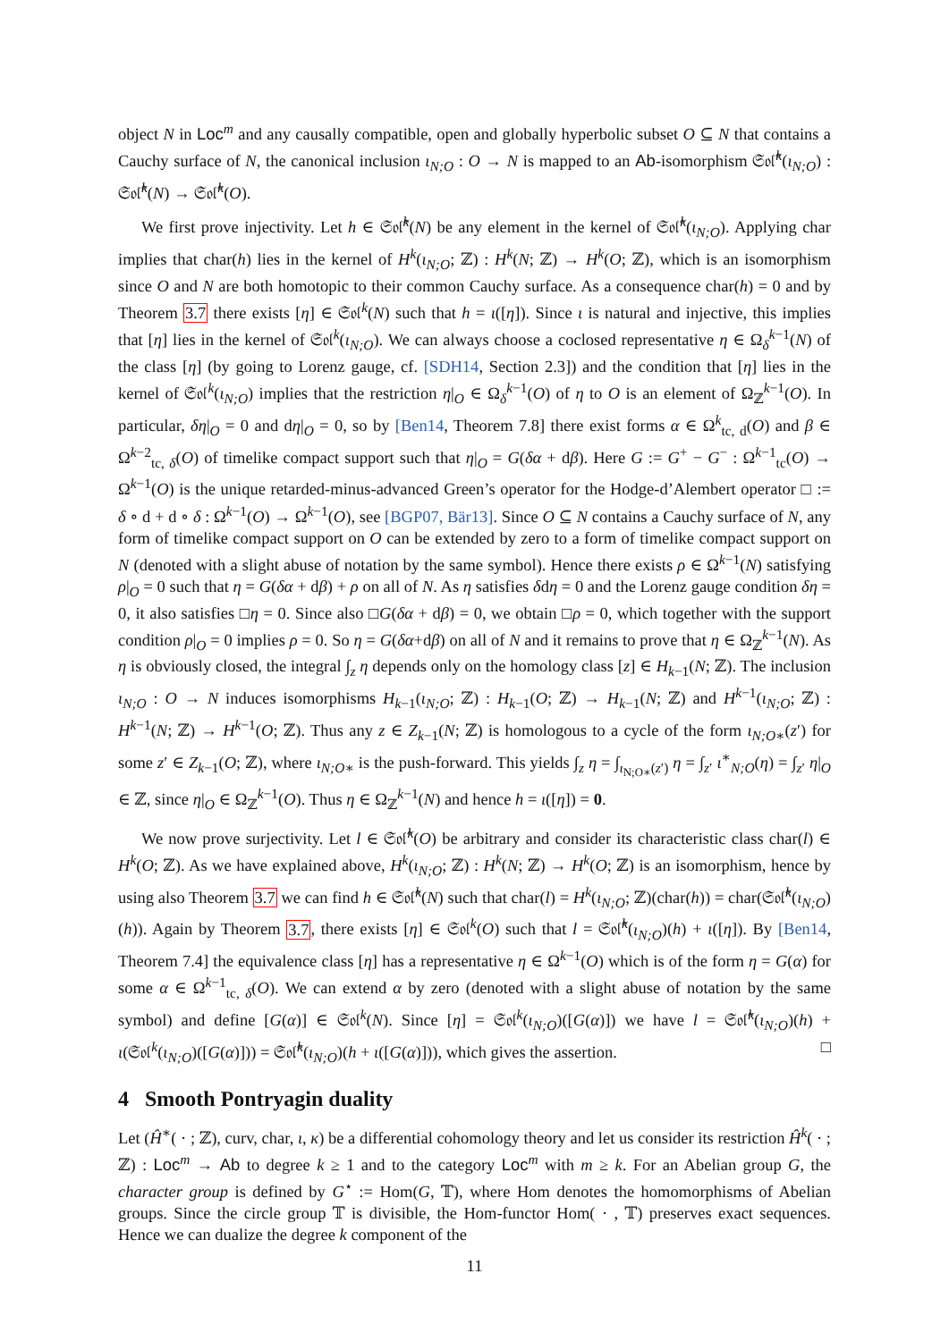object N in Loc<sup>m</sup> and any causally compatible, open and globally hyperbolic subset O ⊆ N that contains a Cauchy surface of N, the canonical inclusion ι<sub>N;O</sub> : O → N is mapped to an Ab-isomorphism 𝔖𝔬𝔩̂<sup>k</sup>(ι<sub>N;O</sub>) : 𝔖𝔬𝔩̂<sup>k</sup>(N) → 𝔖𝔬𝔩̂<sup>k</sup>(O).
We first prove injectivity. Let h ∈ 𝔖𝔬𝔩̂<sup>k</sup>(N) be any element in the kernel of 𝔖𝔬𝔩̂<sup>k</sup>(ι<sub>N;O</sub>). Applying char implies that char(h) lies in the kernel of H<sup>k</sup>(ι<sub>N;O</sub>; ℤ) : H<sup>k</sup>(N; ℤ) → H<sup>k</sup>(O; ℤ), which is an isomorphism since O and N are both homotopic to their common Cauchy surface. As a consequence char(h) = 0 and by Theorem 3.7 there exists [η] ∈ 𝔖𝔬𝔩<sup>k</sup>(N) such that h = ι([η]). Since ι is natural and injective, this implies that [η] lies in the kernel of 𝔖𝔬𝔩<sup>k</sup>(ι<sub>N;O</sub>). We can always choose a coclosed representative η ∈ Ω<sub>δ</sub><sup>k−1</sup>(N) of the class [η] (by going to Lorenz gauge, cf. [SDH14, Section 2.3]) and the condition that [η] lies in the kernel of 𝔖𝔬𝔩<sup>k</sup>(ι<sub>N;O</sub>) implies that the restriction η|<sub>O</sub> ∈ Ω<sub>δ</sub><sup>k−1</sup>(O) of η to O is an element of Ω<sub>ℤ</sub><sup>k−1</sup>(O). In particular, δη|<sub>O</sub> = 0 and dη|<sub>O</sub> = 0, so by [Ben14, Theorem 7.8] there exist forms α ∈ Ω<sup>k</sup><sub>tc, d</sub>(O) and β ∈ Ω<sup>k−2</sup><sub>tc, δ</sub>(O) of timelike compact support such that η|<sub>O</sub> = G(δα + dβ). Here G := G<sup>+</sup> − G<sup>−</sup> : Ω<sup>k−1</sup><sub>tc</sub>(O) → Ω<sup>k−1</sup>(O) is the unique retarded-minus-advanced Green’s operator for the Hodge-d’Alembert operator □ := δ ∘ d + d ∘ δ : Ω<sup>k−1</sup>(O) → Ω<sup>k−1</sup>(O), see [BGP07, Bär13]. Since O ⊆ N contains a Cauchy surface of N, any form of timelike compact support on O can be extended by zero to a form of timelike compact support on N (denoted with a slight abuse of notation by the same symbol). Hence there exists ρ ∈ Ω<sup>k−1</sup>(N) satisfying ρ|<sub>O</sub> = 0 such that η = G(δα + dβ) + ρ on all of N. As η satisfies δdη = 0 and the Lorenz gauge condition δη = 0, it also satisfies □η = 0. Since also □G(δα + dβ) = 0, we obtain □ρ = 0, which together with the support condition ρ|<sub>O</sub> = 0 implies ρ = 0. So η = G(δα+dβ) on all of N and it remains to prove that η ∈ Ω<sub>ℤ</sub><sup>k−1</sup>(N). As η is obviously closed, the integral ∫<sub>z</sub> η depends only on the homology class [z] ∈ H<sub>k−1</sub>(N; ℤ). The inclusion ι<sub>N;O</sub> : O → N induces isomorphisms H<sub>k−1</sub>(ι<sub>N;O</sub>; ℤ) : H<sub>k−1</sub>(O; ℤ) → H<sub>k−1</sub>(N; ℤ) and H<sup>k−1</sup>(ι<sub>N;O</sub>; ℤ) : H<sup>k−1</sup>(N; ℤ) → H<sup>k−1</sup>(O; ℤ). Thus any z ∈ Z<sub>k−1</sub>(N; ℤ) is homologous to a cycle of the form ι<sub>N;O</sub><sub>∗</sub>(z′) for some z′ ∈ Z<sub>k−1</sub>(O; ℤ), where ι<sub>N;O</sub><sub>∗</sub> is the push-forward. This yields ∫<sub>z</sub> η = ∫<sub>ι<sub>N;O∗</sub>(z′)</sub> η = ∫<sub>z′</sub> ι<sup>∗</sup><sub>N;O</sub>(η) = ∫<sub>z′</sub> η|<sub>O</sub> ∈ ℤ, since η|<sub>O</sub> ∈ Ω<sub>ℤ</sub><sup>k−1</sup>(O). Thus η ∈ Ω<sub>ℤ</sub><sup>k−1</sup>(N) and hence h = ι([η]) = 0.
We now prove surjectivity. Let l ∈ 𝔖𝔬𝔩̂<sup>k</sup>(O) be arbitrary and consider its characteristic class char(l) ∈ H<sup>k</sup>(O; ℤ). As we have explained above, H<sup>k</sup>(ι<sub>N;O</sub>; ℤ) : H<sup>k</sup>(N; ℤ) → H<sup>k</sup>(O; ℤ) is an isomorphism, hence by using also Theorem 3.7 we can find h ∈ 𝔖𝔬𝔩̂<sup>k</sup>(N) such that char(l) = H<sup>k</sup>(ι<sub>N;O</sub>; ℤ)(char(h)) = char(𝔖𝔬𝔩̂<sup>k</sup>(ι<sub>N;O</sub>)(h)). Again by Theorem 3.7, there exists [η] ∈ 𝔖𝔬𝔩<sup>k</sup>(O) such that l = 𝔖𝔬𝔩̂<sup>k</sup>(ι<sub>N;O</sub>)(h) + ι([η]). By [Ben14, Theorem 7.4] the equivalence class [η] has a representative η ∈ Ω<sup>k−1</sup>(O) which is of the form η = G(α) for some α ∈ Ω<sup>k−1</sup><sub>tc, δ</sub>(O). We can extend α by zero (denoted with a slight abuse of notation by the same symbol) and define [G(α)] ∈ 𝔖𝔬𝔩<sup>k</sup>(N). Since [η] = 𝔖𝔬𝔩<sup>k</sup>(ι<sub>N;O</sub>)([G(α)]) we have l = 𝔖𝔬𝔩̂<sup>k</sup>(ι<sub>N;O</sub>)(h) + ι(𝔖𝔬𝔩<sup>k</sup>(ι<sub>N;O</sub>)([G(α)])) = 𝔖𝔬𝔩̂<sup>k</sup>(ι<sub>N;O</sub>)(h + ι([G(α)])), which gives the assertion. □
4 Smooth Pontryagin duality
Let (Ĥ<sup>∗</sup>( · ; ℤ), curv, char, ι, κ) be a differential cohomology theory and let us consider its restriction Ĥ<sup>k</sup>( · ; ℤ) : Loc<sup>m</sup> → Ab to degree k ≥ 1 and to the category Loc<sup>m</sup> with m ≥ k. For an Abelian group G, the character group is defined by G<sup>⋆</sup> := Hom(G, 𝕋), where Hom denotes the homomorphisms of Abelian groups. Since the circle group 𝕋 is divisible, the Hom-functor Hom( · , 𝕋) preserves exact sequences. Hence we can dualize the degree k component of the
11